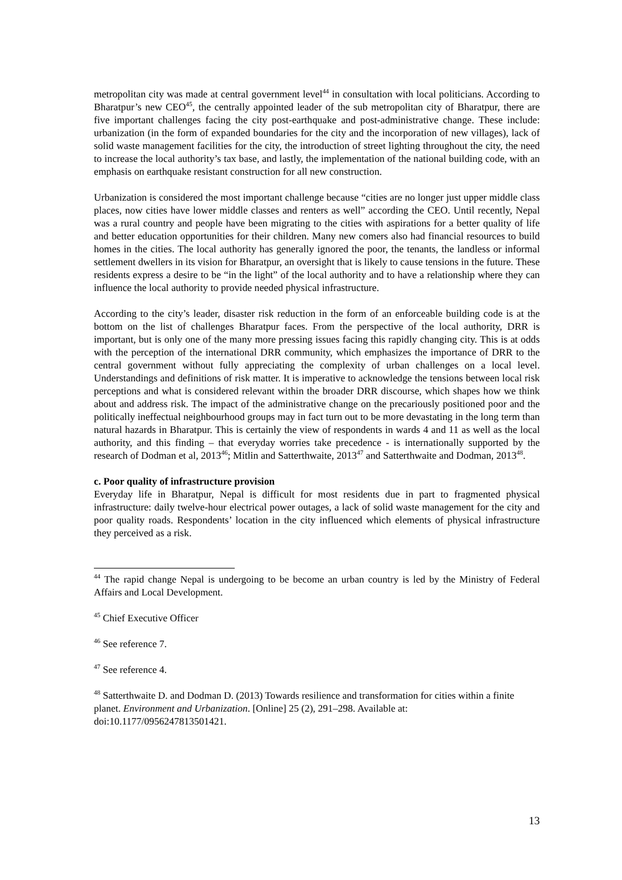metropolitan city was made at central government level<sup>44</sup> in consultation with local politicians. According to Bharatpur’s new CEO<sup>45</sup>, the centrally appointed leader of the sub metropolitan city of Bharatpur, there are five important challenges facing the city post-earthquake and post-administrative change. These include: urbanization (in the form of expanded boundaries for the city and the incorporation of new villages), lack of solid waste management facilities for the city, the introduction of street lighting throughout the city, the need to increase the local authority’s tax base, and lastly, the implementation of the national building code, with an emphasis on earthquake resistant construction for all new construction.
Urbanization is considered the most important challenge because “cities are no longer just upper middle class places, now cities have lower middle classes and renters as well” according the CEO. Until recently, Nepal was a rural country and people have been migrating to the cities with aspirations for a better quality of life and better education opportunities for their children. Many new comers also had financial resources to build homes in the cities. The local authority has generally ignored the poor, the tenants, the landless or informal settlement dwellers in its vision for Bharatpur, an oversight that is likely to cause tensions in the future. These residents express a desire to be “in the light” of the local authority and to have a relationship where they can influence the local authority to provide needed physical infrastructure.
According to the city’s leader, disaster risk reduction in the form of an enforceable building code is at the bottom on the list of challenges Bharatpur faces. From the perspective of the local authority, DRR is important, but is only one of the many more pressing issues facing this rapidly changing city. This is at odds with the perception of the international DRR community, which emphasizes the importance of DRR to the central government without fully appreciating the complexity of urban challenges on a local level. Understandings and definitions of risk matter. It is imperative to acknowledge the tensions between local risk perceptions and what is considered relevant within the broader DRR discourse, which shapes how we think about and address risk. The impact of the administrative change on the precariously positioned poor and the politically ineffectual neighbourhood groups may in fact turn out to be more devastating in the long term than natural hazards in Bharatpur. This is certainly the view of respondents in wards 4 and 11 as well as the local authority, and this finding – that everyday worries take precedence - is internationally supported by the research of Dodman et al, 2013<sup>46</sup>; Mitlin and Satterthwaite, 2013<sup>47</sup> and Satterthwaite and Dodman, 2013<sup>48</sup>.
c. Poor quality of infrastructure provision
Everyday life in Bharatpur, Nepal is difficult for most residents due in part to fragmented physical infrastructure: daily twelve-hour electrical power outages, a lack of solid waste management for the city and poor quality roads. Respondents’ location in the city influenced which elements of physical infrastructure they perceived as a risk.
<sup>44</sup> The rapid change Nepal is undergoing to be become an urban country is led by the Ministry of Federal Affairs and Local Development.
<sup>45</sup> Chief Executive Officer
<sup>46</sup> See reference 7.
<sup>47</sup> See reference 4.
<sup>48</sup> Satterthwaite D. and Dodman D. (2013) Towards resilience and transformation for cities within a finite planet. Environment and Urbanization. [Online] 25 (2), 291–298. Available at: doi:10.1177/0956247813501421.
13